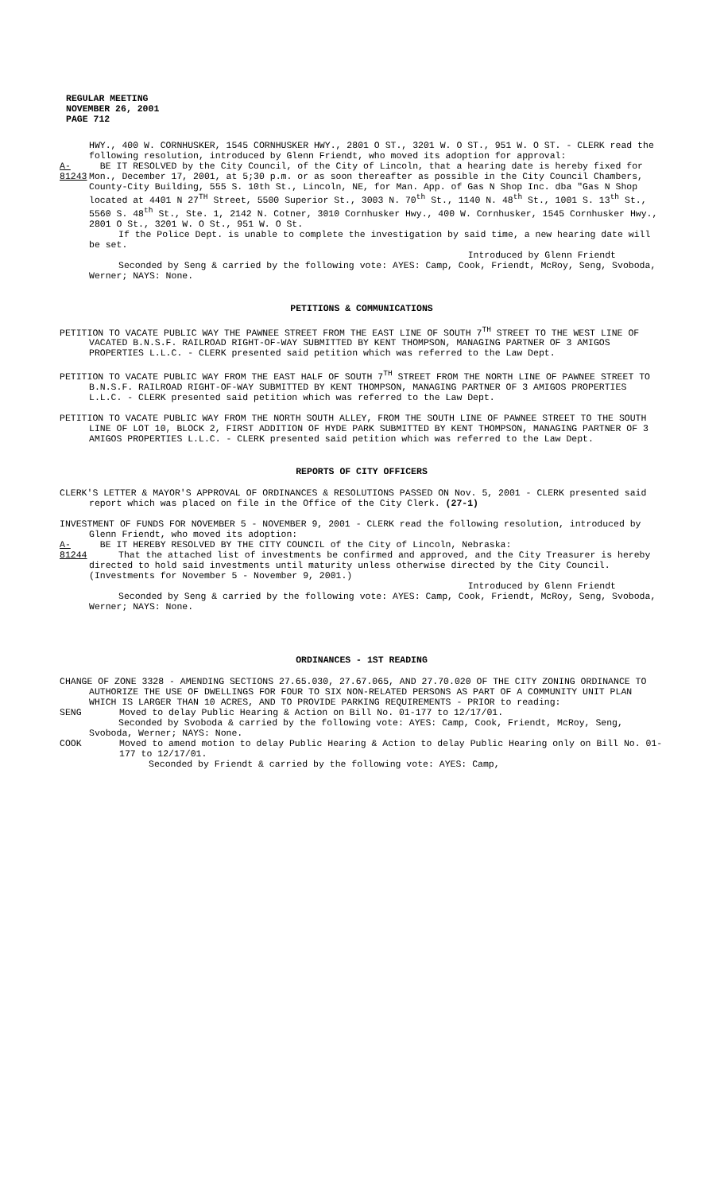REGULAR MEETING
NOVEMBER 26, 2001
PAGE 712
HWY., 400 W. CORNHUSKER, 1545 CORNHUSKER HWY., 2801 O ST., 3201 W. O ST., 951 W. O ST. - CLERK read the following resolution, introduced by Glenn Friendt, who moved its adoption for approval:
A-81243
BE IT RESOLVED by the City Council, of the City of Lincoln, that a hearing date is hereby fixed for Mon., December 17, 2001, at 5;30 p.m. or as soon thereafter as possible in the City Council Chambers, County-City Building, 555 S. 10th St., Lincoln, NE, for Man. App. of Gas N Shop Inc. dba "Gas N Shop located at 4401 N 27<sup>TH</sup> Street, 5500 Superior St., 3003 N. 70<sup>th</sup> St., 1140 N. 48<sup>th</sup> St., 1001 S. 13<sup>th</sup> St., 5560 S. 48<sup>th</sup> St., Ste. 1, 2142 N. Cotner, 3010 Cornhusker Hwy., 400 W. Cornhusker, 1545 Cornhusker Hwy., 2801 O St., 3201 W. O St., 951 W. O St.
If the Police Dept. is unable to complete the investigation by said time, a new hearing date will be set.
Introduced by Glenn Friendt
Seconded by Seng & carried by the following vote: AYES: Camp, Cook, Friendt, McRoy, Seng, Svoboda, Werner; NAYS: None.
PETITIONS & COMMUNICATIONS
PETITION TO VACATE PUBLIC WAY THE PAWNEE STREET FROM THE EAST LINE OF SOUTH 7<sup>TH</sup> STREET TO THE WEST LINE OF VACATED B.N.S.F. RAILROAD RIGHT-OF-WAY SUBMITTED BY KENT THOMPSON, MANAGING PARTNER OF 3 AMIGOS PROPERTIES L.L.C. - CLERK presented said petition which was referred to the Law Dept.
PETITION TO VACATE PUBLIC WAY FROM THE EAST HALF OF SOUTH 7<sup>TH</sup> STREET FROM THE NORTH LINE OF PAWNEE STREET TO B.N.S.F. RAILROAD RIGHT-OF-WAY SUBMITTED BY KENT THOMPSON, MANAGING PARTNER OF 3 AMIGOS PROPERTIES L.L.C. - CLERK presented said petition which was referred to the Law Dept.
PETITION TO VACATE PUBLIC WAY FROM THE NORTH SOUTH ALLEY, FROM THE SOUTH LINE OF PAWNEE STREET TO THE SOUTH LINE OF LOT 10, BLOCK 2, FIRST ADDITION OF HYDE PARK SUBMITTED BY KENT THOMPSON, MANAGING PARTNER OF 3 AMIGOS PROPERTIES L.L.C. - CLERK presented said petition which was referred to the Law Dept.
REPORTS OF CITY OFFICERS
CLERK'S LETTER & MAYOR'S APPROVAL OF ORDINANCES & RESOLUTIONS PASSED ON Nov. 5, 2001 - CLERK presented said report which was placed on file in the Office of the City Clerk. (27-1)
INVESTMENT OF FUNDS FOR NOVEMBER 5 - NOVEMBER 9, 2001 - CLERK read the following resolution, introduced by Glenn Friendt, who moved its adoption:
A-81244
BE IT HEREBY RESOLVED BY THE CITY COUNCIL of the City of Lincoln, Nebraska:
That the attached list of investments be confirmed and approved, and the City Treasurer is hereby directed to hold said investments until maturity unless otherwise directed by the City Council. (Investments for November 5 - November 9, 2001.)
Introduced by Glenn Friendt
Seconded by Seng & carried by the following vote: AYES: Camp, Cook, Friendt, McRoy, Seng, Svoboda, Werner; NAYS: None.
ORDINANCES - 1ST READING
CHANGE OF ZONE 3328 - AMENDING SECTIONS 27.65.030, 27.67.065, AND 27.70.020 OF THE CITY ZONING ORDINANCE TO AUTHORIZE THE USE OF DWELLINGS FOR FOUR TO SIX NON-RELATED PERSONS AS PART OF A COMMUNITY UNIT PLAN WHICH IS LARGER THAN 10 ACRES, AND TO PROVIDE PARKING REQUIREMENTS - PRIOR to reading:
SENG Moved to delay Public Hearing & Action on Bill No. 01-177 to 12/17/01.
Seconded by Svoboda & carried by the following vote: AYES: Camp, Cook, Friendt, McRoy, Seng, Svoboda, Werner; NAYS: None.
COOK Moved to amend motion to delay Public Hearing & Action to delay Public Hearing only on Bill No. 01-177 to 12/17/01.
Seconded by Friendt & carried by the following vote: AYES: Camp,